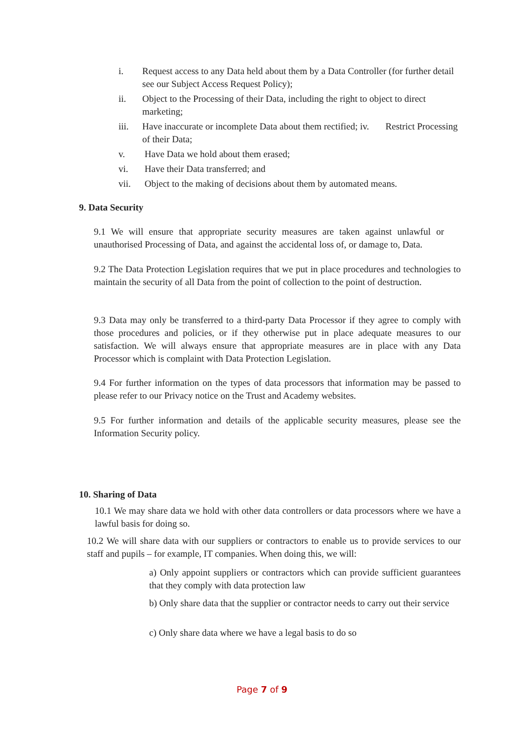i. Request access to any Data held about them by a Data Controller (for further detail see our Subject Access Request Policy);
ii. Object to the Processing of their Data, including the right to object to direct marketing;
iii. Have inaccurate or incomplete Data about them rectified; iv. Restrict Processing of their Data;
v. Have Data we hold about them erased;
vi. Have their Data transferred; and
vii. Object to the making of decisions about them by automated means.
9. Data Security
9.1 We will ensure that appropriate security measures are taken against unlawful or unauthorised Processing of Data, and against the accidental loss of, or damage to, Data.
9.2 The Data Protection Legislation requires that we put in place procedures and technologies to maintain the security of all Data from the point of collection to the point of destruction.
9.3 Data may only be transferred to a third-party Data Processor if they agree to comply with those procedures and policies, or if they otherwise put in place adequate measures to our satisfaction. We will always ensure that appropriate measures are in place with any Data Processor which is complaint with Data Protection Legislation.
9.4 For further information on the types of data processors that information may be passed to please refer to our Privacy notice on the Trust and Academy websites.
9.5 For further information and details of the applicable security measures, please see the Information Security policy.
10. Sharing of Data
10.1 We may share data we hold with other data controllers or data processors where we have a lawful basis for doing so.
10.2 We will share data with our suppliers or contractors to enable us to provide services to our staff and pupils – for example, IT companies. When doing this, we will:
a) Only appoint suppliers or contractors which can provide sufficient guarantees that they comply with data protection law
b) Only share data that the supplier or contractor needs to carry out their service
c) Only share data where we have a legal basis to do so
Page 7 of 9